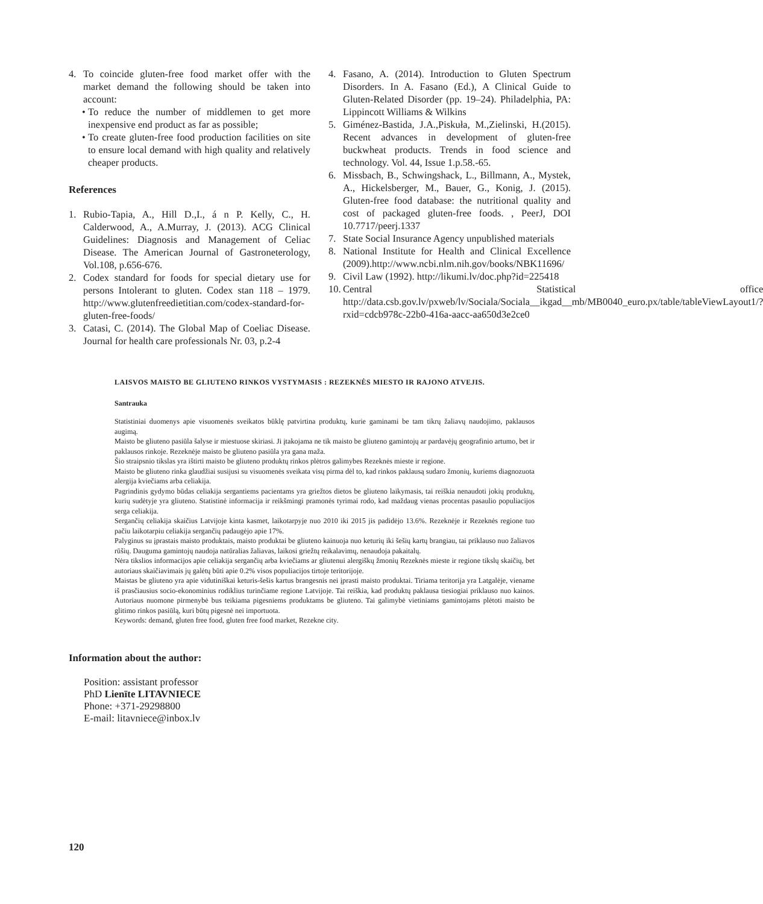4. To coincide gluten-free food market offer with the market demand the following should be taken into account:
• To reduce the number of middlemen to get more inexpensive end product as far as possible;
• To create gluten-free food production facilities on site to ensure local demand with high quality and relatively cheaper products.
References
1. Rubio-Tapia, A., Hill D.,I., á n P. Kelly, C., H. Calderwood, A., A.Murray, J. (2013). ACG Clinical Guidelines: Diagnosis and Management of Celiac Disease. The American Journal of Gastroneterology, Vol.108, p.656-676.
2. Codex standard for foods for special dietary use for persons Intolerant to gluten. Codex stan 118 – 1979. http://www.glutenfreedietitian.com/codex-standard-for-gluten-free-foods/
3. Catasi, C. (2014). The Global Map of Coeliac Disease. Journal for health care professionals Nr. 03, p.2-4
4. Fasano, A. (2014). Introduction to Gluten Spectrum Disorders. In A. Fasano (Ed.), A Clinical Guide to Gluten-Related Disorder (pp. 19–24). Philadelphia, PA: Lippincott Williams & Wilkins
5. Giménez-Bastida, J.A.,Piskuła, M.,Zielinski, H.(2015). Recent advances in development of gluten-free buckwheat products. Trends in food science and technology. Vol. 44, Issue 1.p.58.-65.
6. Missbach, B., Schwingshack, L., Billmann, A., Mystek, A., Hickelsberger, M., Bauer, G., Konig, J. (2015). Gluten-free food database: the nutritional quality and cost of packaged gluten-free foods. , PeerJ, DOI 10.7717/peerj.1337
7. State Social Insurance Agency unpublished materials
8. National Institute for Health and Clinical Excellence (2009).http://www.ncbi.nlm.nih.gov/books/NBK11696/
9. Civil Law (1992). http://likumi.lv/doc.php?id=225418
10. Central Statistical office http://data.csb.gov.lv/pxweb/lv/Sociala/Sociala__ikgad__mb/MB0040_euro.px/table/tableViewLayout1/?rxid=cdcb978c-22b0-416a-aacc-aa650d3e2ce0
LAISVOS MAISTO BE GLIUTENO RINKOS VYSTYMASIS : REZEKNĖS MIESTO IR RAJONO ATVEJIS.
Santrauka
Statistiniai duomenys apie visuomenės sveikatos būklę patvirtina produktų, kurie gaminami be tam tikrų žaliavų naudojimo, paklausos augimą.
Maisto be gliuteno pasiūla šalyse ir miestuose skiriasi. Ji įtakojama ne tik maisto be gliuteno gamintojų ar pardavėjų geografinio artumo, bet ir paklausos rinkoje. Rezeknėje maisto be gliuteno pasiūla yra gana maža.
Šio straipsnio tikslas yra ištirti maisto be gliuteno produktų rinkos plėtros galimybes Rezeknės mieste ir regione.
Maisto be gliuteno rinka glaudžiai susijusi su visuomenės sveikata visų pirma dėl to, kad rinkos paklausą sudaro žmonių, kuriems diagnozuota alergija kviečiams arba celiakija.
Pagrindinis gydymo būdas celiakija sergantiems pacientams yra griežtos dietos be gliuteno laikymasis, tai reiškia nenaudoti jokių produktų, kurių sudėtyje yra gliuteno. Statistinė informacija ir reikšmingi pramonės tyrimai rodo, kad maždaug vienas procentas pasaulio populiacijos serga celiakija.
Sergančių celiakija skaičius Latvijoje kinta kasmet, laikotarpyje nuo 2010 iki 2015 jis padidėjo 13.6%. Rezeknėje ir Rezeknės regione tuo pačiu laikotarpiu celiakija sergančių padaugėjo apie 17%.
Palyginus su įprastais maisto produktais, maisto produktai be gliuteno kainuoja nuo keturių iki šešių kartų brangiau, tai priklauso nuo žaliavos rūšių. Dauguma gamintojų naudoja natūralias žaliavas, laikosi griežtų reikalavimų, nenaudoja pakaitalų.
Nėra tikslios informacijos apie celiakija sergančių arba kviečiams ar gliutenui alergiškų žmonių Rezeknės mieste ir regione tikslų skaičių, bet autoriaus skaičiavimais jų galėtų būti apie 0.2% visos populiacijos tirtoje teritorijoje.
Maistas be gliuteno yra apie vidutiniškai keturis-šešis kartus brangesnis nei įprasti maisto produktai. Tiriama teritorija yra Latgalėje, viename iš prasčiausius socio-ekonominius rodiklius turinčiame regione Latvijoje. Tai reiškia, kad produktų paklausa tiesiogiai priklauso nuo kainos. Autoriaus nuomone pirmenybė bus teikiama pigesniems produktams be gliuteno. Tai galimybė vietiniams gamintojams plėtoti maisto be glitimo rinkos pasiūlą, kuri būtų pigesnė nei importuota.
Keywords: demand, gluten free food, gluten free food market, Rezekne city.
Information about the author:
Position: assistant professor
PhD Lienīte LITAVNIECE
Phone: +371-29298800
E-mail: litavniece@inbox.lv
120